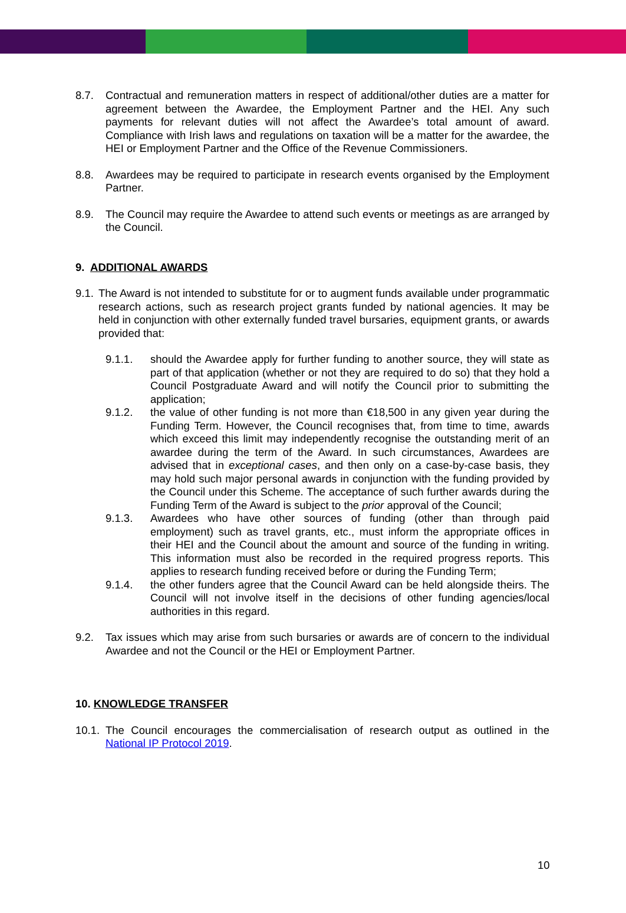8.7. Contractual and remuneration matters in respect of additional/other duties are a matter for agreement between the Awardee, the Employment Partner and the HEI. Any such payments for relevant duties will not affect the Awardee’s total amount of award. Compliance with Irish laws and regulations on taxation will be a matter for the awardee, the HEI or Employment Partner and the Office of the Revenue Commissioners.
8.8. Awardees may be required to participate in research events organised by the Employment Partner.
8.9. The Council may require the Awardee to attend such events or meetings as are arranged by the Council.
9. ADDITIONAL AWARDS
9.1. The Award is not intended to substitute for or to augment funds available under programmatic research actions, such as research project grants funded by national agencies. It may be held in conjunction with other externally funded travel bursaries, equipment grants, or awards provided that:
9.1.1. should the Awardee apply for further funding to another source, they will state as part of that application (whether or not they are required to do so) that they hold a Council Postgraduate Award and will notify the Council prior to submitting the application;
9.1.2. the value of other funding is not more than €18,500 in any given year during the Funding Term. However, the Council recognises that, from time to time, awards which exceed this limit may independently recognise the outstanding merit of an awardee during the term of the Award. In such circumstances, Awardees are advised that in exceptional cases, and then only on a case-by-case basis, they may hold such major personal awards in conjunction with the funding provided by the Council under this Scheme. The acceptance of such further awards during the Funding Term of the Award is subject to the prior approval of the Council;
9.1.3. Awardees who have other sources of funding (other than through paid employment) such as travel grants, etc., must inform the appropriate offices in their HEI and the Council about the amount and source of the funding in writing. This information must also be recorded in the required progress reports. This applies to research funding received before or during the Funding Term;
9.1.4. the other funders agree that the Council Award can be held alongside theirs. The Council will not involve itself in the decisions of other funding agencies/local authorities in this regard.
9.2. Tax issues which may arise from such bursaries or awards are of concern to the individual Awardee and not the Council or the HEI or Employment Partner.
10. KNOWLEDGE TRANSFER
10.1. The Council encourages the commercialisation of research output as outlined in the National IP Protocol 2019.
10